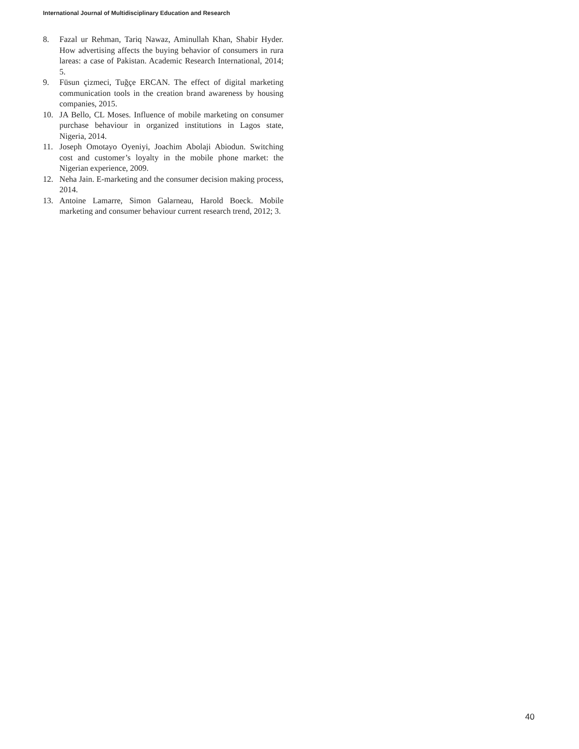International Journal of Multidisciplinary Education and Research
8. Fazal ur Rehman, Tariq Nawaz, Aminullah Khan, Shabir Hyder. How advertising affects the buying behavior of consumers in rura lareas: a case of Pakistan. Academic Research International, 2014; 5.
9. Füsun çizmeci, Tuğçe ERCAN. The effect of digital marketing communication tools in the creation brand awareness by housing companies, 2015.
10. JA Bello, CL Moses. Influence of mobile marketing on consumer purchase behaviour in organized institutions in Lagos state, Nigeria, 2014.
11. Joseph Omotayo Oyeniyi, Joachim Abolaji Abiodun. Switching cost and customer’s loyalty in the mobile phone market: the Nigerian experience, 2009.
12. Neha Jain. E-marketing and the consumer decision making process, 2014.
13. Antoine Lamarre, Simon Galarneau, Harold Boeck. Mobile marketing and consumer behaviour current research trend, 2012; 3.
40